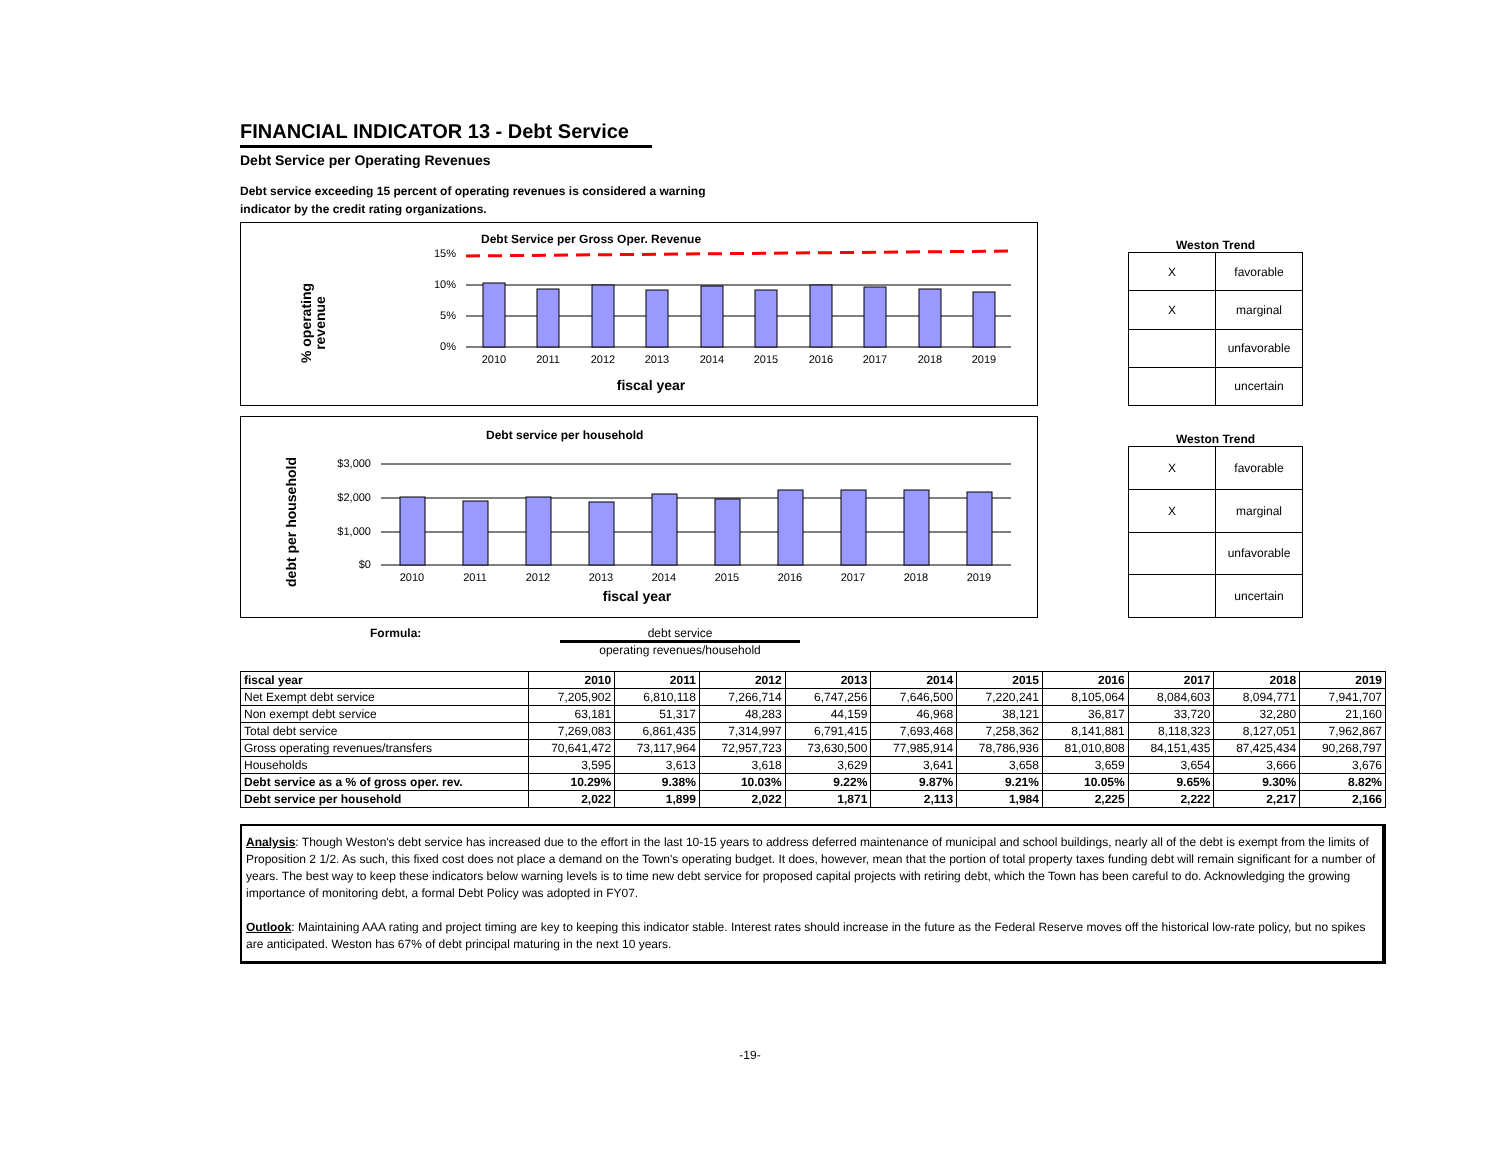FINANCIAL INDICATOR 13 - Debt Service
Debt Service per Operating Revenues
Debt service exceeding 15 percent of operating revenues is considered a warning indicator by the credit rating organizations.
Debt Service per Gross Oper. Revenue
% operating
revenue
15%
10%
5%
0%
2010
2011
2012
2013
2014
2015
2016
2017
2018
2019
fiscal year
Weston Trend
| X | favorable |
| X | marginal |
| | unfavorable |
| | uncertain |
Debt service per household
debt per household
$3,000
$2,000
$1,000
$0
2010
2011
2012
2013
2014
2015
2016
2017
2018
2019
fiscal year
Weston Trend
| X | favorable |
| X | marginal |
| | unfavorable |
| | uncertain |
Formula: debt service
operating revenues/household
| fiscal year | 2010 | 2011 | 2012 | 2013 | 2014 | 2015 | 2016 | 2017 | 2018 | 2019 |
| Net Exempt debt service | 7,205,902 | 6,810,118 | 7,266,714 | 6,747,256 | 7,646,500 | 7,220,241 | 8,105,064 | 8,084,603 | 8,094,771 | 7,941,707 |
| Non exempt debt service | 63,181 | 51,317 | 48,283 | 44,159 | 46,968 | 38,121 | 36,817 | 33,720 | 32,280 | 21,160 |
| Total debt service | 7,269,083 | 6,861,435 | 7,314,997 | 6,791,415 | 7,693,468 | 7,258,362 | 8,141,881 | 8,118,323 | 8,127,051 | 7,962,867 |
| Gross operating revenues/transfers | 70,641,472 | 73,117,964 | 72,957,723 | 73,630,500 | 77,985,914 | 78,786,936 | 81,010,808 | 84,151,435 | 87,425,434 | 90,268,797 |
| Households | 3,595 | 3,613 | 3,618 | 3,629 | 3,641 | 3,658 | 3,659 | 3,654 | 3,666 | 3,676 |
| Debt service as a % of gross oper. rev. | 10.29% | 9.38% | 10.03% | 9.22% | 9.87% | 9.21% | 10.05% | 9.65% | 9.30% | 8.82% |
| Debt service per household | 2,022 | 1,899 | 2,022 | 1,871 | 2,113 | 1,984 | 2,225 | 2,222 | 2,217 | 2,166 |
Analysis: Though Weston's debt service has increased due to the effort in the last 10-15 years to address deferred maintenance of municipal and school buildings, nearly all of the debt is exempt from the limits of Proposition 2 1/2. As such, this fixed cost does not place a demand on the Town's operating budget. It does, however, mean that the portion of total property taxes funding debt will remain significant for a number of years. The best way to keep these indicators below warning levels is to time new debt service for proposed capital projects with retiring debt, which the Town has been careful to do. Acknowledging the growing importance of monitoring debt, a formal Debt Policy was adopted in FY07.
Outlook: Maintaining AAA rating and project timing are key to keeping this indicator stable. Interest rates should increase in the future as the Federal Reserve moves off the historical low-rate policy, but no spikes are anticipated. Weston has 67% of debt principal maturing in the next 10 years.
-19-